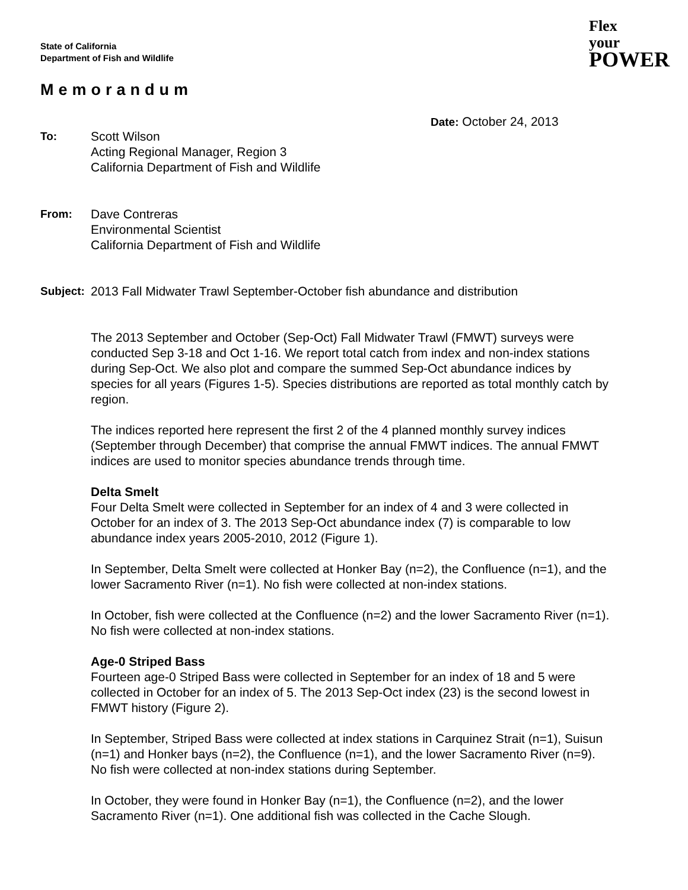State of California
Department of Fish and Wildlife
Flex
your
POWER
Memorandum
Date: October 24, 2013
To: Scott Wilson
Acting Regional Manager, Region 3
California Department of Fish and Wildlife
From: Dave Contreras
Environmental Scientist
California Department of Fish and Wildlife
Subject:
2013 Fall Midwater Trawl September-October fish abundance and distribution
The 2013 September and October (Sep-Oct) Fall Midwater Trawl (FMWT) surveys were conducted Sep 3-18 and Oct 1-16. We report total catch from index and non-index stations during Sep-Oct. We also plot and compare the summed Sep-Oct abundance indices by species for all years (Figures 1-5). Species distributions are reported as total monthly catch by region.
The indices reported here represent the first 2 of the 4 planned monthly survey indices (September through December) that comprise the annual FMWT indices. The annual FMWT indices are used to monitor species abundance trends through time.
Delta Smelt
Four Delta Smelt were collected in September for an index of 4 and 3 were collected in October for an index of 3. The 2013 Sep-Oct abundance index (7) is comparable to low abundance index years 2005-2010, 2012 (Figure 1).
In September, Delta Smelt were collected at Honker Bay (n=2), the Confluence (n=1), and the lower Sacramento River (n=1). No fish were collected at non-index stations.
In October, fish were collected at the Confluence (n=2) and the lower Sacramento River (n=1). No fish were collected at non-index stations.
Age-0 Striped Bass
Fourteen age-0 Striped Bass were collected in September for an index of 18 and 5 were collected in October for an index of 5. The 2013 Sep-Oct index (23) is the second lowest in FMWT history (Figure 2).
In September, Striped Bass were collected at index stations in Carquinez Strait (n=1), Suisun (n=1) and Honker bays (n=2), the Confluence (n=1), and the lower Sacramento River (n=9). No fish were collected at non-index stations during September.
In October, they were found in Honker Bay (n=1), the Confluence (n=2), and the lower Sacramento River (n=1). One additional fish was collected in the Cache Slough.